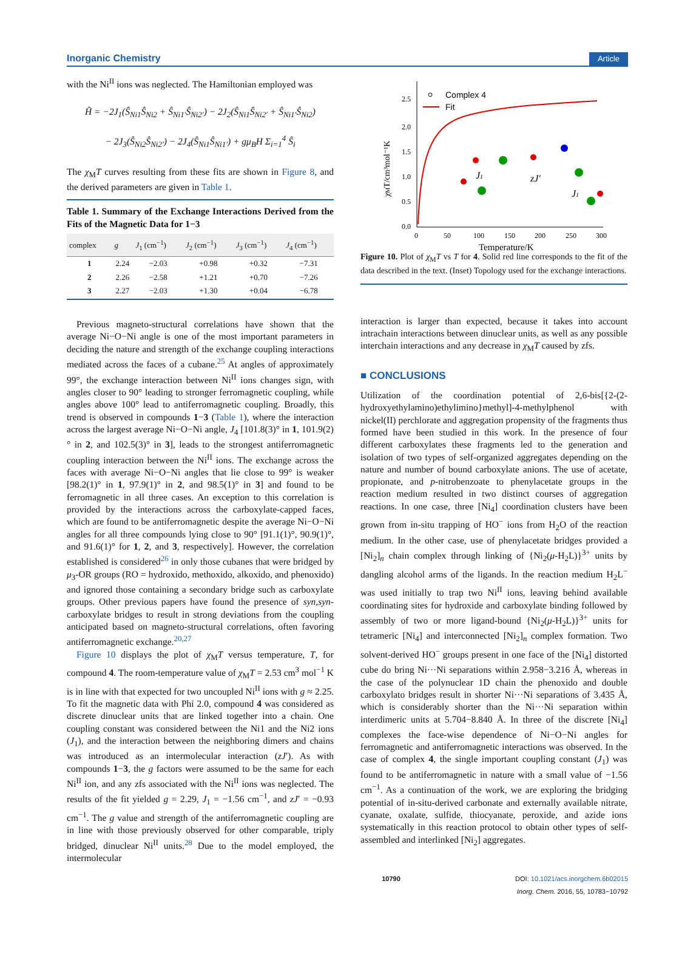Inorganic Chemistry Article
with the Ni<sup>II</sup> ions was neglected. The Hamiltonian employed was
Ĥ = −2J<sub>1</sub>(Ŝ<sub>Ni1</sub>Ŝ<sub>Ni2</sub> + Ŝ<sub>Ni1′</sub>Ŝ<sub>Ni2′</sub>) − 2J<sub>2</sub>(Ŝ<sub>Ni1</sub>Ŝ<sub>Ni2′</sub> + Ŝ<sub>Ni1′</sub>Ŝ<sub>Ni2</sub>)
− 2J<sub>3</sub>(Ŝ<sub>Ni2</sub>Ŝ<sub>Ni2′</sub>) − 2J<sub>4</sub>(Ŝ<sub>Ni1</sub>Ŝ<sub>Ni1′</sub>) + gμ<sub>B</sub>H Σ<sub>i=1</sub><sup>4</sup> Ŝ<sub>i</sub>
The χ<sub>M</sub>T curves resulting from these fits are shown in Figure 8, and the derived parameters are given in Table 1.
Table 1. Summary of the Exchange Interactions Derived from the Fits of the Magnetic Data for 1−3
| complex | g | J<sub>1</sub> (cm<sup>−1</sup>) | J<sub>2</sub> (cm<sup>−1</sup>) | J<sub>3</sub> (cm<sup>−1</sup>) | J<sub>4</sub> (cm<sup>−1</sup>) |
| --- | --- | --- | --- | --- | --- |
| 1 | 2.24 | −2.03 | +0.98 | +0.32 | −7.31 |
| 2 | 2.26 | −2.58 | +1.21 | +0.70 | −7.26 |
| 3 | 2.27 | −2.03 | +1.30 | +0.04 | −6.78 |
Previous magneto-structural correlations have shown that the average Ni−O−Ni angle is one of the most important parameters in deciding the nature and strength of the exchange coupling interactions mediated across the faces of a cubane.<sup>25</sup> At angles of approximately 99°, the exchange interaction between Ni<sup>II</sup> ions changes sign, with angles closer to 90° leading to stronger ferromagnetic coupling, while angles above 100° lead to antiferromagnetic coupling. Broadly, this trend is observed in compounds 1−3 (Table 1), where the interaction across the largest average Ni−O−Ni angle, J<sub>4</sub> [101.8(3)° in 1, 101.9(2)° in 2, and 102.5(3)° in 3], leads to the strongest antiferromagnetic coupling interaction between the Ni<sup>II</sup> ions. The exchange across the faces with average Ni−O−Ni angles that lie close to 99° is weaker [98.2(1)° in 1, 97.9(1)° in 2, and 98.5(1)° in 3] and found to be ferromagnetic in all three cases. An exception to this correlation is provided by the interactions across the carboxylate-capped faces, which are found to be antiferromagnetic despite the average Ni−O−Ni angles for all three compounds lying close to 90° [91.1(1)°, 90.9(1)°, and 91.6(1)° for 1, 2, and 3, respectively]. However, the correlation established is considered<sup>26</sup> in only those cubanes that were bridged by μ<sub>3</sub>-OR groups (RO = hydroxido, methoxido, alkoxido, and phenoxido) and ignored those containing a secondary bridge such as carboxylate groups. Other previous papers have found the presence of syn,syn-carboxylate bridges to result in strong deviations from the coupling anticipated based on magneto-structural correlations, often favoring antiferromagnetic exchange.<sup>20,27</sup>
Figure 10 displays the plot of χ<sub>M</sub>T versus temperature, T, for compound 4. The room-temperature value of χ<sub>M</sub>T = 2.53 cm<sup>3</sup> mol<sup>−1</sup> K is in line with that expected for two uncoupled Ni<sup>II</sup> ions with g ≈ 2.25. To fit the magnetic data with Phi 2.0, compound 4 was considered as discrete dinuclear units that are linked together into a chain. One coupling constant was considered between the Ni1 and the Ni2 ions (J<sub>1</sub>), and the interaction between the neighboring dimers and chains was introduced as an intermolecular interaction (zJ′). As with compounds 1−3, the g factors were assumed to be the same for each Ni<sup>II</sup> ion, and any zfs associated with the Ni<sup>II</sup> ions was neglected. The results of the fit yielded g = 2.29, J<sub>1</sub> = −1.56 cm<sup>−1</sup>, and zJ′ = −0.93 cm<sup>−1</sup>. The g value and strength of the antiferromagnetic coupling are in line with those previously observed for other comparable, triply bridged, dinuclear Ni<sup>II</sup> units.<sup>28</sup> Due to the model employed, the intermolecular
2.5
2.0
1.5
1.0
0.5
0.0
0
50
100
150
200
250
300
Temperature/K
χMT/cm³mol⁻¹K
Complex 4
Fit
J1
zJ′
J1
Figure 10. Plot of χ<sub>M</sub>T vs T for 4. Solid red line corresponds to the fit of the data described in the text. (Inset) Topology used for the exchange interactions.
interaction is larger than expected, because it takes into account intrachain interactions between dinuclear units, as well as any possible interchain interactions and any decrease in χ<sub>M</sub>T caused by zfs.
■ CONCLUSIONS
Utilization of the coordination potential of 2,6-bis[{2-(2-hydroxyethylamino)ethylimino}methyl]-4-methylphenol with nickel(II) perchlorate and aggregation propensity of the fragments thus formed have been studied in this work. In the presence of four different carboxylates these fragments led to the generation and isolation of two types of self-organized aggregates depending on the nature and number of bound carboxylate anions. The use of acetate, propionate, and p-nitrobenzoate to phenylacetate groups in the reaction medium resulted in two distinct courses of aggregation reactions. In one case, three [Ni<sub>4</sub>] coordination clusters have been grown from in-situ trapping of HO<sup>−</sup> ions from H<sub>2</sub>O of the reaction medium. In the other case, use of phenylacetate bridges provided a [Ni<sub>2</sub>]<sub>n</sub> chain complex through linking of {Ni<sub>2</sub>(μ-H<sub>2</sub>L)}<sup>3+</sup> units by dangling alcohol arms of the ligands. In the reaction medium H<sub>2</sub>L<sup>−</sup> was used initially to trap two Ni<sup>II</sup> ions, leaving behind available coordinating sites for hydroxide and carboxylate binding followed by assembly of two or more ligand-bound {Ni<sub>2</sub>(μ-H<sub>2</sub>L)}<sup>3+</sup> units for tetrameric [Ni<sub>4</sub>] and interconnected [Ni<sub>2</sub>]<sub>n</sub> complex formation. Two solvent-derived HO<sup>−</sup> groups present in one face of the [Ni<sub>4</sub>] distorted cube do bring Ni···Ni separations within 2.958−3.216 Å, whereas in the case of the polynuclear 1D chain the phenoxido and double carboxylato bridges result in shorter Ni···Ni separations of 3.435 Å, which is considerably shorter than the Ni···Ni separation within interdimeric units at 5.704−8.840 Å. In three of the discrete [Ni<sub>4</sub>] complexes the face-wise dependence of Ni−O−Ni angles for ferromagnetic and antiferromagnetic interactions was observed. In the case of complex 4, the single important coupling constant (J<sub>1</sub>) was found to be antiferromagnetic in nature with a small value of −1.56 cm<sup>−1</sup>. As a continuation of the work, we are exploring the bridging potential of in-situ-derived carbonate and externally available nitrate, cyanate, oxalate, sulfide, thiocyanate, peroxide, and azide ions systematically in this reaction protocol to obtain other types of self-assembled and interlinked [Ni<sub>2</sub>] aggregates.
10790 DOI: 10.1021/acs.inorgchem.6b02015
Inorg. Chem. 2016, 55, 10783−10792